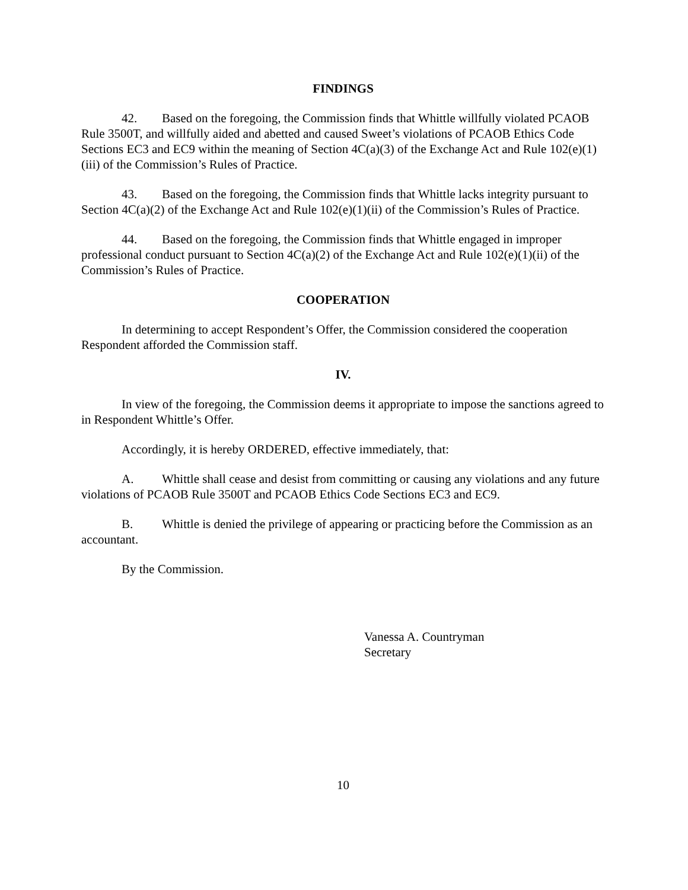FINDINGS
42. Based on the foregoing, the Commission finds that Whittle willfully violated PCAOB Rule 3500T, and willfully aided and abetted and caused Sweet’s violations of PCAOB Ethics Code Sections EC3 and EC9 within the meaning of Section 4C(a)(3) of the Exchange Act and Rule 102(e)(1)(iii) of the Commission’s Rules of Practice.
43. Based on the foregoing, the Commission finds that Whittle lacks integrity pursuant to Section 4C(a)(2) of the Exchange Act and Rule 102(e)(1)(ii) of the Commission’s Rules of Practice.
44. Based on the foregoing, the Commission finds that Whittle engaged in improper professional conduct pursuant to Section 4C(a)(2) of the Exchange Act and Rule 102(e)(1)(ii) of the Commission’s Rules of Practice.
COOPERATION
In determining to accept Respondent’s Offer, the Commission considered the cooperation Respondent afforded the Commission staff.
IV.
In view of the foregoing, the Commission deems it appropriate to impose the sanctions agreed to in Respondent Whittle’s Offer.
Accordingly, it is hereby ORDERED, effective immediately, that:
A. Whittle shall cease and desist from committing or causing any violations and any future violations of PCAOB Rule 3500T and PCAOB Ethics Code Sections EC3 and EC9.
B. Whittle is denied the privilege of appearing or practicing before the Commission as an accountant.
By the Commission.
Vanessa A. Countryman
Secretary
10